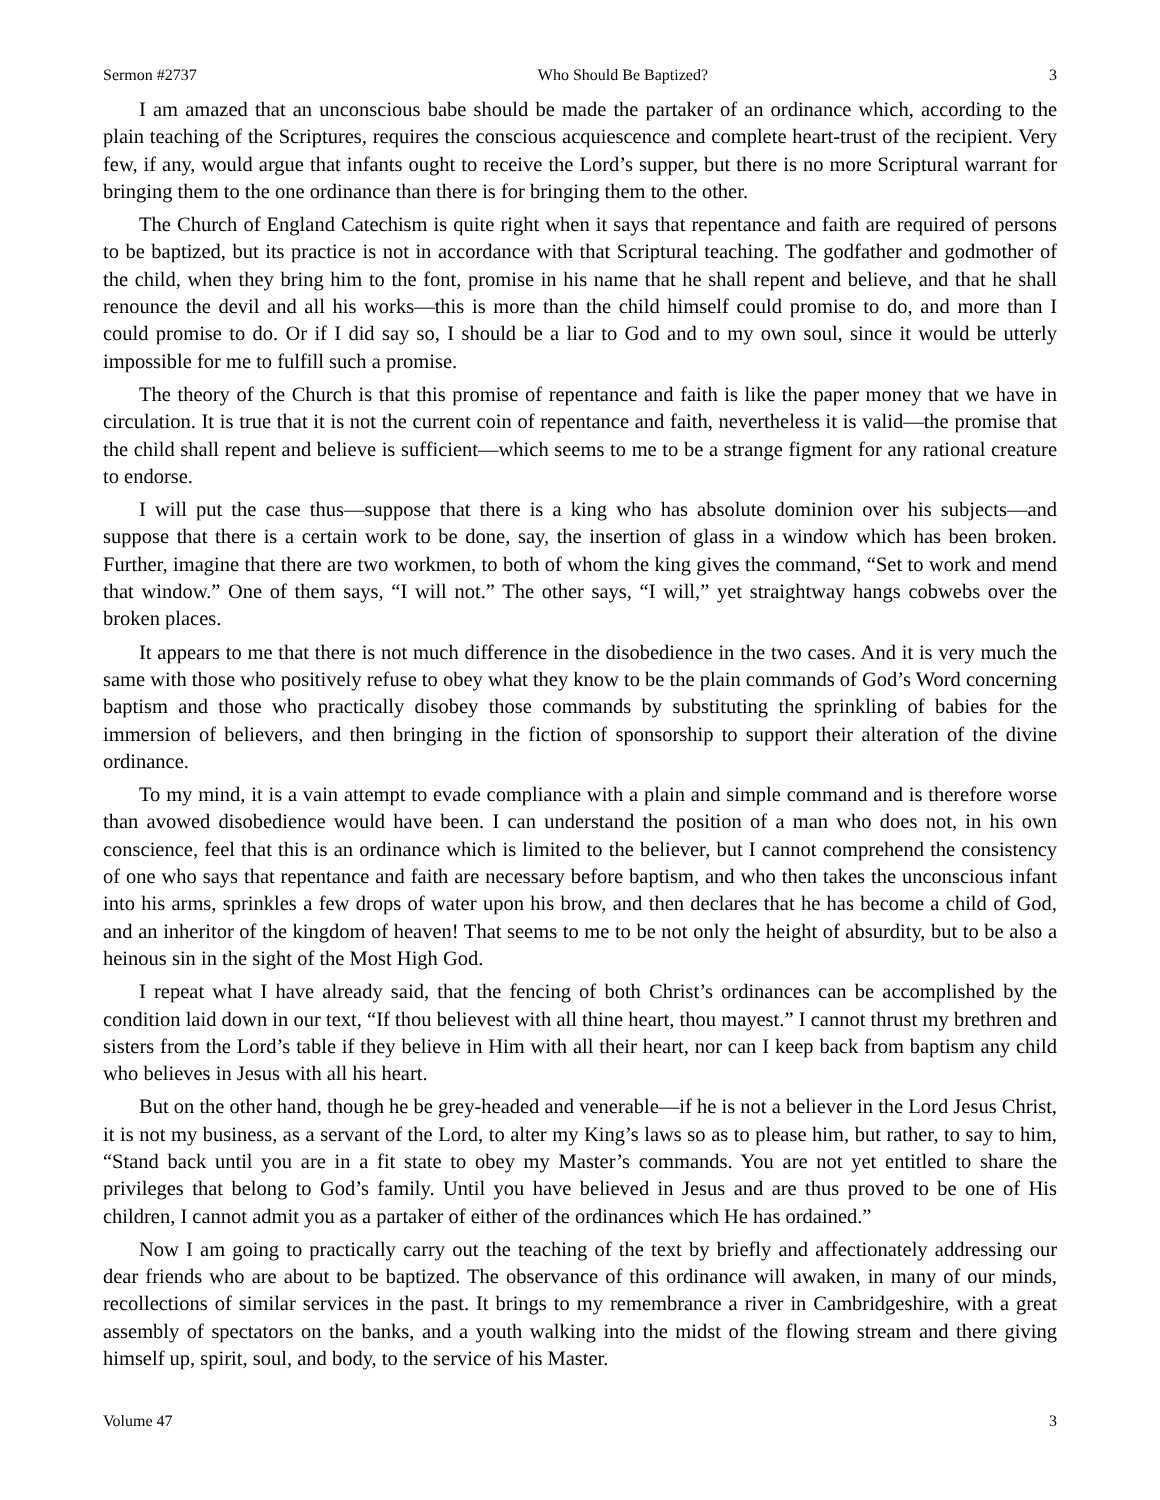Sermon #2737 Who Should Be Baptized? 3
I am amazed that an unconscious babe should be made the partaker of an ordinance which, according to the plain teaching of the Scriptures, requires the conscious acquiescence and complete heart-trust of the recipient. Very few, if any, would argue that infants ought to receive the Lord’s supper, but there is no more Scriptural warrant for bringing them to the one ordinance than there is for bringing them to the other.
The Church of England Catechism is quite right when it says that repentance and faith are required of persons to be baptized, but its practice is not in accordance with that Scriptural teaching. The godfather and godmother of the child, when they bring him to the font, promise in his name that he shall repent and believe, and that he shall renounce the devil and all his works—this is more than the child himself could promise to do, and more than I could promise to do. Or if I did say so, I should be a liar to God and to my own soul, since it would be utterly impossible for me to fulfill such a promise.
The theory of the Church is that this promise of repentance and faith is like the paper money that we have in circulation. It is true that it is not the current coin of repentance and faith, nevertheless it is valid—the promise that the child shall repent and believe is sufficient—which seems to me to be a strange figment for any rational creature to endorse.
I will put the case thus—suppose that there is a king who has absolute dominion over his subjects—and suppose that there is a certain work to be done, say, the insertion of glass in a window which has been broken. Further, imagine that there are two workmen, to both of whom the king gives the command, “Set to work and mend that window.” One of them says, “I will not.” The other says, “I will,” yet straightway hangs cobwebs over the broken places.
It appears to me that there is not much difference in the disobedience in the two cases. And it is very much the same with those who positively refuse to obey what they know to be the plain commands of God’s Word concerning baptism and those who practically disobey those commands by substituting the sprinkling of babies for the immersion of believers, and then bringing in the fiction of sponsorship to support their alteration of the divine ordinance.
To my mind, it is a vain attempt to evade compliance with a plain and simple command and is therefore worse than avowed disobedience would have been. I can understand the position of a man who does not, in his own conscience, feel that this is an ordinance which is limited to the believer, but I cannot comprehend the consistency of one who says that repentance and faith are necessary before baptism, and who then takes the unconscious infant into his arms, sprinkles a few drops of water upon his brow, and then declares that he has become a child of God, and an inheritor of the kingdom of heaven! That seems to me to be not only the height of absurdity, but to be also a heinous sin in the sight of the Most High God.
I repeat what I have already said, that the fencing of both Christ’s ordinances can be accomplished by the condition laid down in our text, “If thou believest with all thine heart, thou mayest.” I cannot thrust my brethren and sisters from the Lord’s table if they believe in Him with all their heart, nor can I keep back from baptism any child who believes in Jesus with all his heart.
But on the other hand, though he be grey-headed and venerable—if he is not a believer in the Lord Jesus Christ, it is not my business, as a servant of the Lord, to alter my King’s laws so as to please him, but rather, to say to him, “Stand back until you are in a fit state to obey my Master’s commands. You are not yet entitled to share the privileges that belong to God’s family. Until you have believed in Jesus and are thus proved to be one of His children, I cannot admit you as a partaker of either of the ordinances which He has ordained.”
Now I am going to practically carry out the teaching of the text by briefly and affectionately addressing our dear friends who are about to be baptized. The observance of this ordinance will awaken, in many of our minds, recollections of similar services in the past. It brings to my remembrance a river in Cambridgeshire, with a great assembly of spectators on the banks, and a youth walking into the midst of the flowing stream and there giving himself up, spirit, soul, and body, to the service of his Master.
Volume 47 3